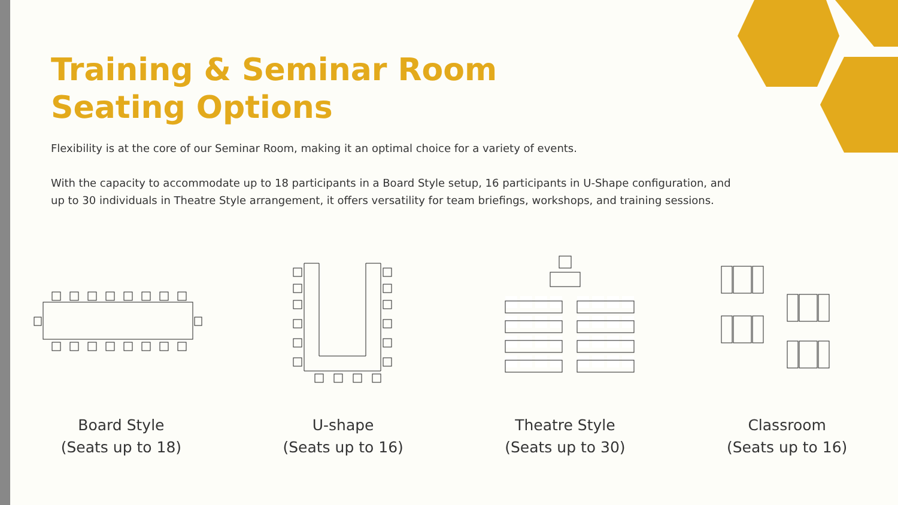Training & Seminar Room
Seating Options
Flexibility is at the core of our Seminar Room, making it an optimal choice for a variety of events.
With the capacity to accommodate up to 18 participants in a Board Style setup, 16 participants in U-Shape configuration, and up to 30 individuals in Theatre Style arrangement, it offers versatility for team briefings, workshops, and training sessions.
Board Style
(Seats up to 18)
U-shape
(Seats up to 16)
Theatre Style
(Seats up to 30)
Classroom
(Seats up to 16)